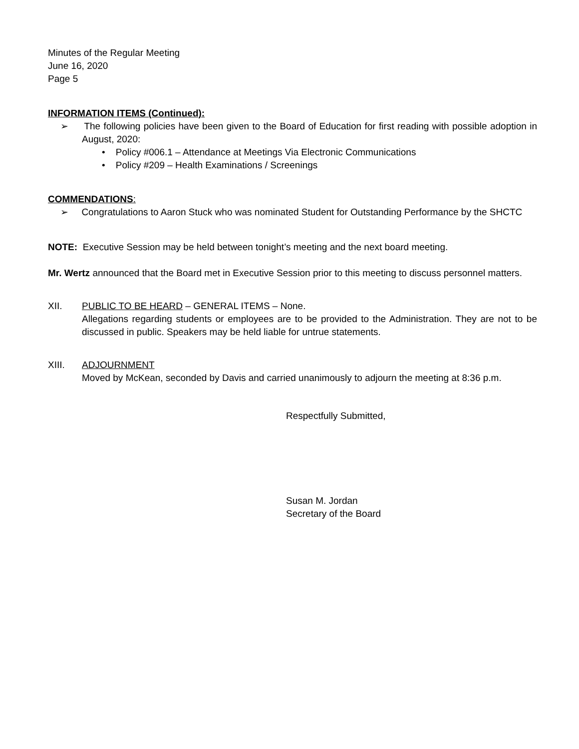Minutes of the Regular Meeting
June 16, 2020
Page 5
INFORMATION ITEMS (Continued):
➢ The following policies have been given to the Board of Education for first reading with possible adoption in August, 2020:
• Policy #006.1 – Attendance at Meetings Via Electronic Communications
• Policy #209 – Health Examinations / Screenings
COMMENDATIONS:
➢ Congratulations to Aaron Stuck who was nominated Student for Outstanding Performance by the SHCTC
NOTE: Executive Session may be held between tonight’s meeting and the next board meeting.
Mr. Wertz announced that the Board met in Executive Session prior to this meeting to discuss personnel matters.
XII. PUBLIC TO BE HEARD – GENERAL ITEMS – None.
Allegations regarding students or employees are to be provided to the Administration. They are not to be discussed in public. Speakers may be held liable for untrue statements.
XIII. ADJOURNMENT
Moved by McKean, seconded by Davis and carried unanimously to adjourn the meeting at 8:36 p.m.
Respectfully Submitted,
Susan M. Jordan
Secretary of the Board